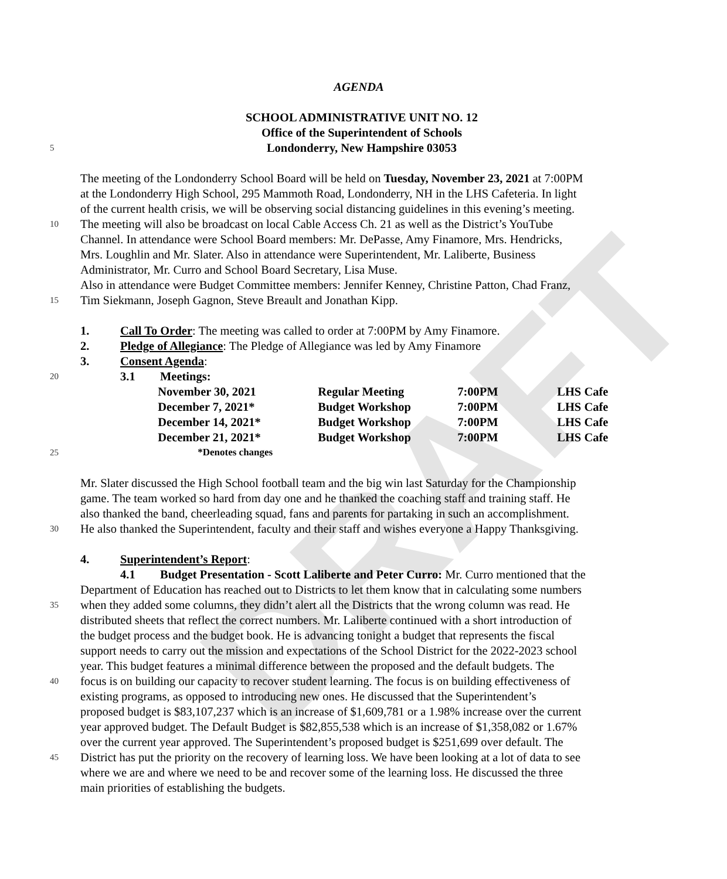DRAFT
AGENDA
SCHOOL ADMINISTRATIVE UNIT NO. 12
Office of the Superintendent of Schools
5
Londonderry, New Hampshire 03053
The meeting of the Londonderry School Board will be held on Tuesday, November 23, 2021 at 7:00PM
at the Londonderry High School, 295 Mammoth Road, Londonderry, NH in the LHS Cafeteria. In light
of the current health crisis, we will be observing social distancing guidelines in this evening’s meeting.
10
The meeting will also be broadcast on local Cable Access Ch. 21 as well as the District’s YouTube
Channel. In attendance were School Board members: Mr. DePasse, Amy Finamore, Mrs. Hendricks,
Mrs. Loughlin and Mr. Slater. Also in attendance were Superintendent, Mr. Laliberte, Business
Administrator, Mr. Curro and School Board Secretary, Lisa Muse.
Also in attendance were Budget Committee members: Jennifer Kenney, Christine Patton, Chad Franz,
15
Tim Siekmann, Joseph Gagnon, Steve Breault and Jonathan Kipp.
1. Call To Order: The meeting was called to order at 7:00PM by Amy Finamore.
2. Pledge of Allegiance: The Pledge of Allegiance was led by Amy Finamore
3. Consent Agenda:
20
3.1 Meetings:
25
| November 30, 2021 | Regular Meeting | 7:00PM | LHS Cafe |
| December 7, 2021* | Budget Workshop | 7:00PM | LHS Cafe |
| December 14, 2021* | Budget Workshop | 7:00PM | LHS Cafe |
| December 21, 2021* | Budget Workshop | 7:00PM | LHS Cafe |
| *Denotes changes | | | |
Mr. Slater discussed the High School football team and the big win last Saturday for the Championship
game. The team worked so hard from day one and he thanked the coaching staff and training staff. He
also thanked the band, cheerleading squad, fans and parents for partaking in such an accomplishment.
30
He also thanked the Superintendent, faculty and their staff and wishes everyone a Happy Thanksgiving.
4. Superintendent’s Report:
4.1 Budget Presentation - Scott Laliberte and Peter Curro: Mr. Curro mentioned that the
Department of Education has reached out to Districts to let them know that in calculating some numbers
35
when they added some columns, they didn’t alert all the Districts that the wrong column was read. He
distributed sheets that reflect the correct numbers. Mr. Laliberte continued with a short introduction of
the budget process and the budget book. He is advancing tonight a budget that represents the fiscal
support needs to carry out the mission and expectations of the School District for the 2022-2023 school
year. This budget features a minimal difference between the proposed and the default budgets. The
40
focus is on building our capacity to recover student learning. The focus is on building effectiveness of
existing programs, as opposed to introducing new ones. He discussed that the Superintendent’s
proposed budget is $83,107,237 which is an increase of $1,609,781 or a 1.98% increase over the current
year approved budget. The Default Budget is $82,855,538 which is an increase of $1,358,082 or 1.67%
over the current year approved. The Superintendent’s proposed budget is $251,699 over default. The
45
District has put the priority on the recovery of learning loss. We have been looking at a lot of data to see
where we are and where we need to be and recover some of the learning loss. He discussed the three
main priorities of establishing the budgets.